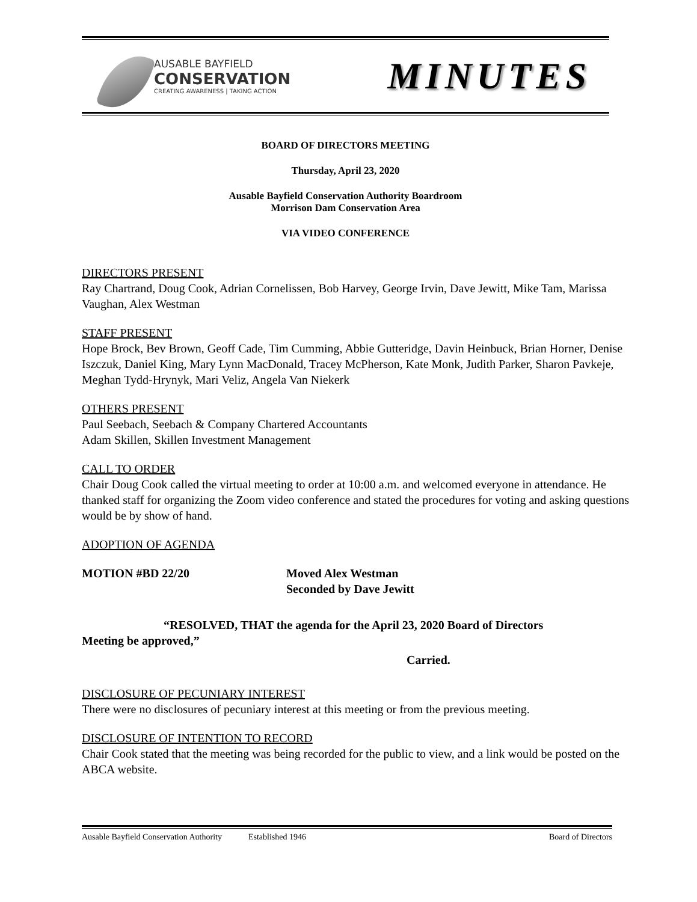AUSABLE BAYFIELD
CONSERVATION
CREATING AWARENESS | TAKING ACTION
MINUTES
BOARD OF DIRECTORS MEETING
Thursday, April 23, 2020
Ausable Bayfield Conservation Authority Boardroom
Morrison Dam Conservation Area
VIA VIDEO CONFERENCE
DIRECTORS PRESENT
Ray Chartrand, Doug Cook, Adrian Cornelissen, Bob Harvey, George Irvin, Dave Jewitt, Mike Tam, Marissa Vaughan, Alex Westman
STAFF PRESENT
Hope Brock, Bev Brown, Geoff Cade, Tim Cumming, Abbie Gutteridge, Davin Heinbuck, Brian Horner, Denise Iszczuk, Daniel King, Mary Lynn MacDonald, Tracey McPherson, Kate Monk, Judith Parker, Sharon Pavkeje, Meghan Tydd-Hrynyk, Mari Veliz, Angela Van Niekerk
OTHERS PRESENT
Paul Seebach, Seebach & Company Chartered Accountants
Adam Skillen, Skillen Investment Management
CALL TO ORDER
Chair Doug Cook called the virtual meeting to order at 10:00 a.m. and welcomed everyone in attendance. He thanked staff for organizing the Zoom video conference and stated the procedures for voting and asking questions would be by show of hand.
ADOPTION OF AGENDA
MOTION #BD 22/20 Moved Alex Westman
Seconded by Dave Jewitt
“RESOLVED, THAT the agenda for the April 23, 2020 Board of Directors
Meeting be approved,”
Carried.
DISCLOSURE OF PECUNIARY INTEREST
There were no disclosures of pecuniary interest at this meeting or from the previous meeting.
DISCLOSURE OF INTENTION TO RECORD
Chair Cook stated that the meeting was being recorded for the public to view, and a link would be posted on the ABCA website.
Ausable Bayfield Conservation Authority Established 1946 Board of Directors